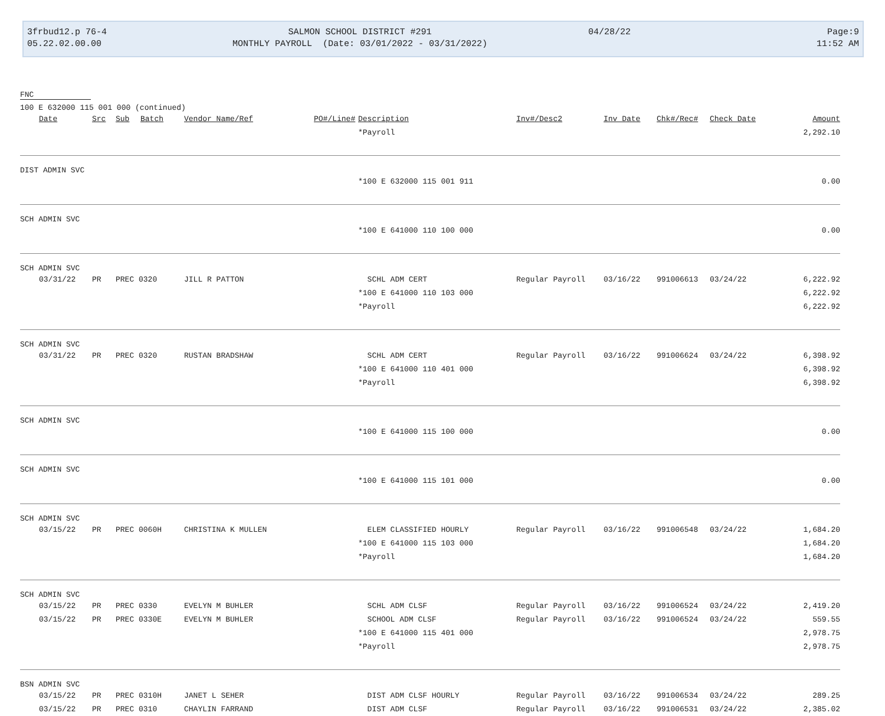3frbud12.p 76-4
05.22.02.00.00
SALMON SCHOOL DISTRICT #291
MONTHLY PAYROLL (Date: 03/01/2022 - 03/31/2022)
04/28/22
Page:9
11:52 AM
FNC
100 E 632000 115 001 000 (continued)
| | Date | Src | Sub | Batch | Vendor Name/Ref | PO#/Line# | Description | Inv#/Desc2 | Inv Date | Chk#/Rec# | Check Date | Amount |
| --- | --- | --- | --- | --- | --- | --- | --- | --- | --- | --- | --- | --- |
| | | | | | | | *Payroll | | | | | 2,292.10 |
| DIST ADMIN SVC | | | | | | | | | | | | |
| | | | | | | | *100 E 632000 115 001 911 | | | | | 0.00 |
| SCH ADMIN SVC | | | | | | | | | | | | |
| | | | | | | | *100 E 641000 110 100 000 | | | | | 0.00 |
| SCH ADMIN SVC | | | | | | | | | | | | |
| | 03/31/22 | PR | PREC 0320 | | JILL R PATTON | | SCHL ADM CERT | Regular Payroll | 03/16/22 | 991006613 | 03/24/22 | 6,222.92 |
| | | | | | | | *100 E 641000 110 103 000 | | | | | 6,222.92 |
| | | | | | | | *Payroll | | | | | 6,222.92 |
| SCH ADMIN SVC | | | | | | | | | | | | |
| | 03/31/22 | PR | PREC 0320 | | RUSTAN BRADSHAW | | SCHL ADM CERT | Regular Payroll | 03/16/22 | 991006624 | 03/24/22 | 6,398.92 |
| | | | | | | | *100 E 641000 110 401 000 | | | | | 6,398.92 |
| | | | | | | | *Payroll | | | | | 6,398.92 |
| SCH ADMIN SVC | | | | | | | | | | | | |
| | | | | | | | *100 E 641000 115 100 000 | | | | | 0.00 |
| SCH ADMIN SVC | | | | | | | | | | | | |
| | | | | | | | *100 E 641000 115 101 000 | | | | | 0.00 |
| SCH ADMIN SVC | | | | | | | | | | | | |
| | 03/15/22 | PR | PREC 0060H | | CHRISTINA K MULLEN | | ELEM CLASSIFIED HOURLY | Regular Payroll | 03/16/22 | 991006548 | 03/24/22 | 1,684.20 |
| | | | | | | | *100 E 641000 115 103 000 | | | | | 1,684.20 |
| | | | | | | | *Payroll | | | | | 1,684.20 |
| SCH ADMIN SVC | | | | | | | | | | | | |
| | 03/15/22 | PR | PREC 0330 | | EVELYN M BUHLER | | SCHL ADM CLSF | Regular Payroll | 03/16/22 | 991006524 | 03/24/22 | 2,419.20 |
| | 03/15/22 | PR | PREC 0330E | | EVELYN M BUHLER | | SCHOOL ADM CLSF | Regular Payroll | 03/16/22 | 991006524 | 03/24/22 | 559.55 |
| | | | | | | | *100 E 641000 115 401 000 | | | | | 2,978.75 |
| | | | | | | | *Payroll | | | | | 2,978.75 |
| BSN ADMIN SVC | | | | | | | | | | | | |
| | 03/15/22 | PR | PREC 0310H | | JANET L SEHER | | DIST ADM CLSF HOURLY | Regular Payroll | 03/16/22 | 991006534 | 03/24/22 | 289.25 |
| | 03/15/22 | PR | PREC 0310 | | CHAYLIN FARRAND | | DIST ADM CLSF | Regular Payroll | 03/16/22 | 991006531 | 03/24/22 | 2,385.02 |